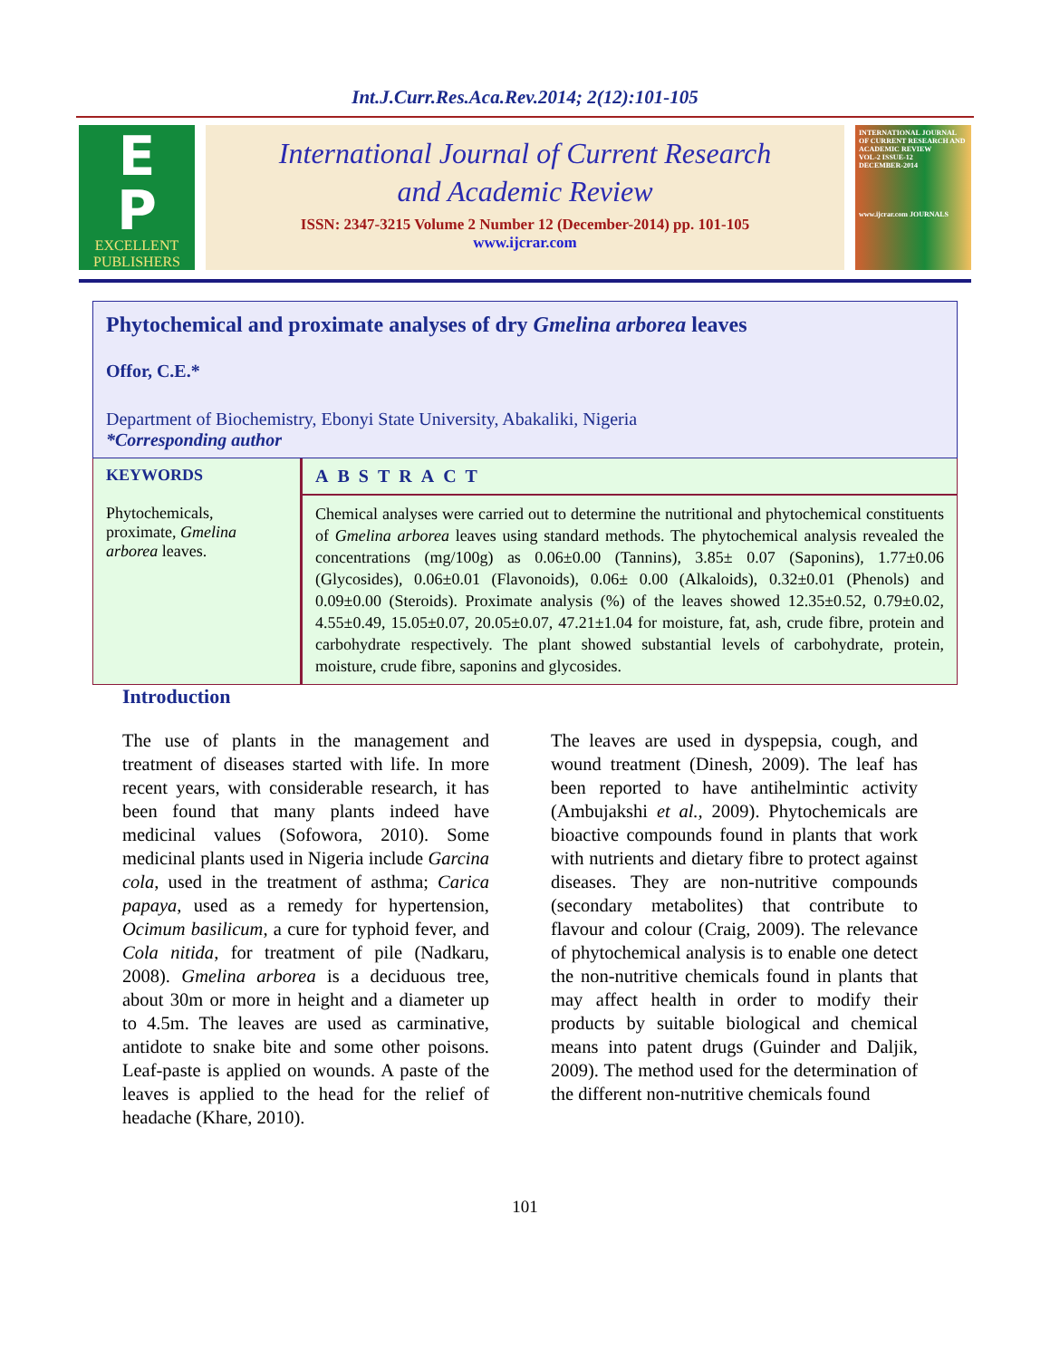Int.J.Curr.Res.Aca.Rev.2014; 2(12):101-105
E
P
EXCELLENT
PUBLISHERS
International Journal of Current Research
and Academic Review
ISSN: 2347-3215 Volume 2 Number 12 (December-2014) pp. 101-105
www.ijcrar.com
INTERNATIONAL JOURNAL OF CURRENT RESEARCH AND ACADEMIC REVIEW
VOL-2 ISSUE-12
DECEMBER-2014
www.ijcrar.com JOURNALS
Phytochemical and proximate analyses of dry Gmelina arborea leaves
Offor, C.E.*
Department of Biochemistry, Ebonyi State University, Abakaliki, Nigeria
*Corresponding author
KEYWORDS
Phytochemicals, proximate, Gmelina arborea leaves.
ABSTRACT
Chemical analyses were carried out to determine the nutritional and phytochemical constituents of Gmelina arborea leaves using standard methods. The phytochemical analysis revealed the concentrations (mg/100g) as 0.06±0.00 (Tannins), 3.85± 0.07 (Saponins), 1.77±0.06 (Glycosides), 0.06±0.01 (Flavonoids), 0.06± 0.00 (Alkaloids), 0.32±0.01 (Phenols) and 0.09±0.00 (Steroids). Proximate analysis (%) of the leaves showed 12.35±0.52, 0.79±0.02, 4.55±0.49, 15.05±0.07, 20.05±0.07, 47.21±1.04 for moisture, fat, ash, crude fibre, protein and carbohydrate respectively. The plant showed substantial levels of carbohydrate, protein, moisture, crude fibre, saponins and glycosides.
Introduction
The use of plants in the management and treatment of diseases started with life. In more recent years, with considerable research, it has been found that many plants indeed have medicinal values (Sofowora, 2010). Some medicinal plants used in Nigeria include Garcina cola, used in the treatment of asthma; Carica papaya, used as a remedy for hypertension, Ocimum basilicum, a cure for typhoid fever, and Cola nitida, for treatment of pile (Nadkaru, 2008). Gmelina arborea is a deciduous tree, about 30m or more in height and a diameter up to 4.5m. The leaves are used as carminative, antidote to snake bite and some other poisons. Leaf-paste is applied on wounds. A paste of the leaves is applied to the head for the relief of headache (Khare, 2010).
The leaves are used in dyspepsia, cough, and wound treatment (Dinesh, 2009). The leaf has been reported to have antihelmintic activity (Ambujakshi et al., 2009). Phytochemicals are bioactive compounds found in plants that work with nutrients and dietary fibre to protect against diseases. They are non-nutritive compounds (secondary metabolites) that contribute to flavour and colour (Craig, 2009). The relevance of phytochemical analysis is to enable one detect the non-nutritive chemicals found in plants that may affect health in order to modify their products by suitable biological and chemical means into patent drugs (Guinder and Daljik, 2009). The method used for the determination of the different non-nutritive chemicals found
101